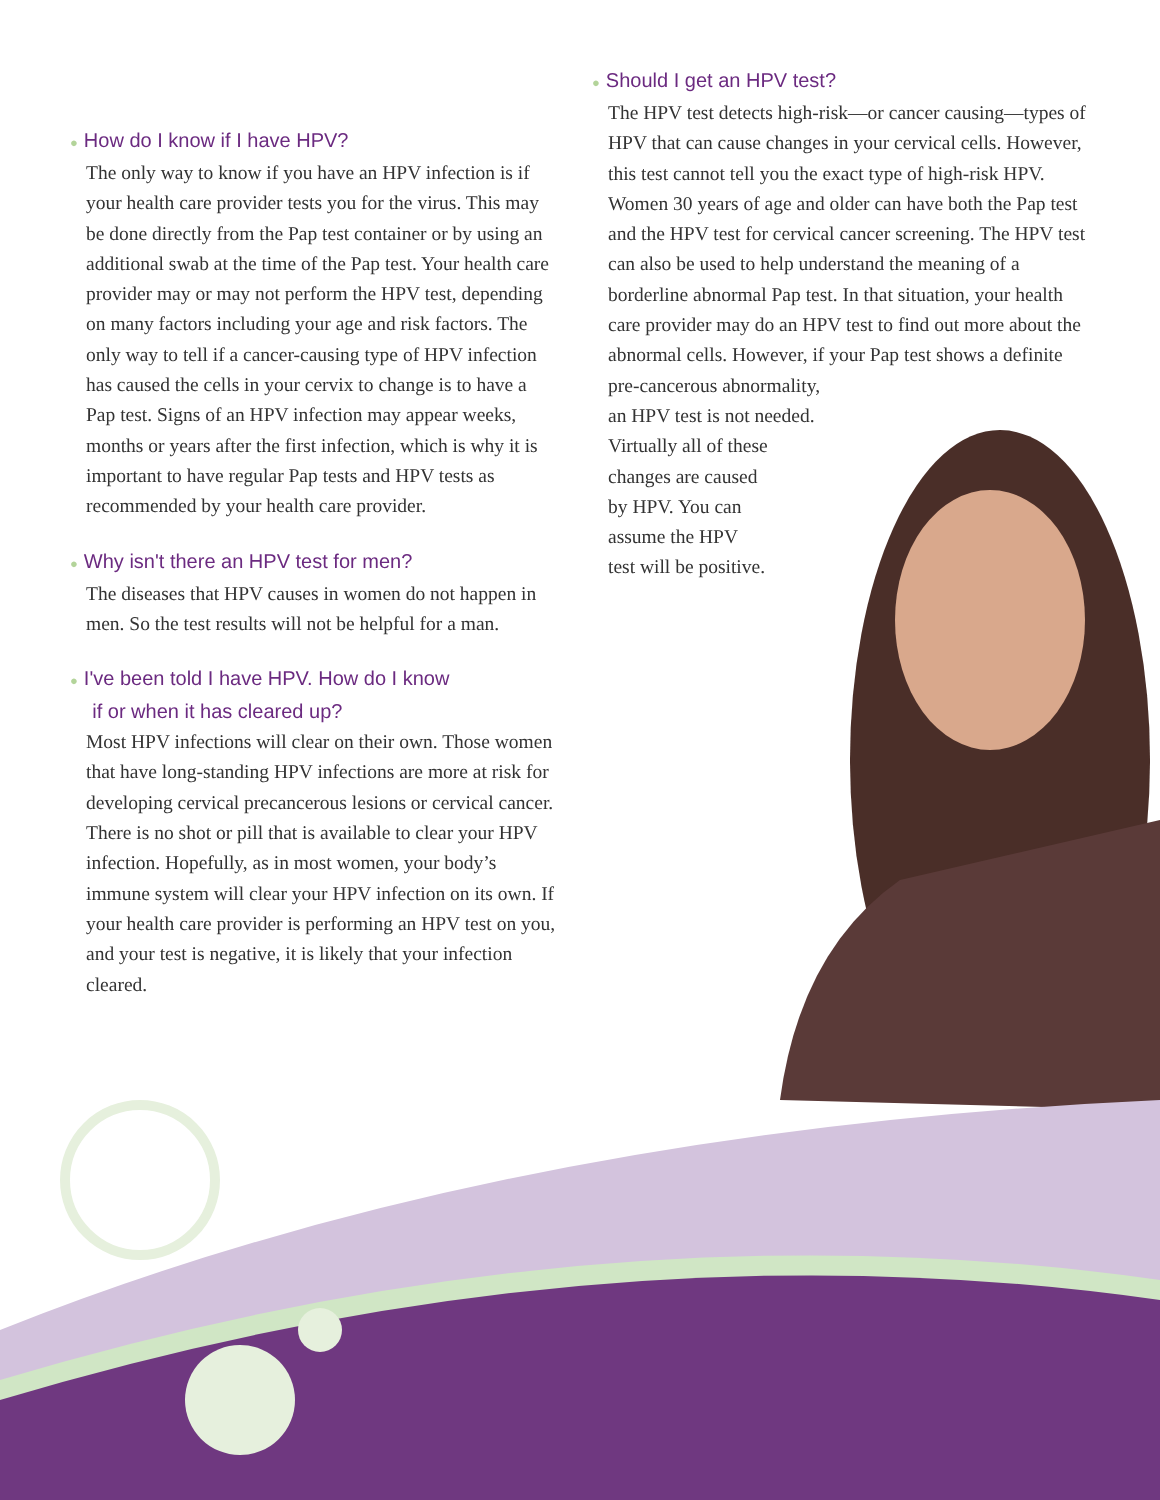● How do I know if I have HPV?
The only way to know if you have an HPV infection is if your health care provider tests you for the virus. This may be done directly from the Pap test container or by using an additional swab at the time of the Pap test. Your health care provider may or may not perform the HPV test, depending on many factors including your age and risk factors. The only way to tell if a cancer-causing type of HPV infection has caused the cells in your cervix to change is to have a Pap test. Signs of an HPV infection may appear weeks, months or years after the first infection, which is why it is important to have regular Pap tests and HPV tests as recommended by your health care provider.
● Why isn't there an HPV test for men?
The diseases that HPV causes in women do not happen in men. So the test results will not be helpful for a man.
● I've been told I have HPV. How do I know
if or when it has cleared up?
Most HPV infections will clear on their own. Those women that have long-standing HPV infections are more at risk for developing cervical precancerous lesions or cervical cancer. There is no shot or pill that is available to clear your HPV infection. Hopefully, as in most women, your body’s immune system will clear your HPV infection on its own. If your health care provider is performing an HPV test on you, and your test is negative, it is likely that your infection cleared.
● Should I get an HPV test?
The HPV test detects high-risk—or cancer causing—types of HPV that can cause changes in your cervical cells. However, this test cannot tell you the exact type of high-risk HPV. Women 30 years of age and older can have both the Pap test and the HPV test for cervical cancer screening. The HPV test can also be used to help understand the meaning of a borderline abnormal Pap test. In that situation, your health care provider may do an HPV test to find out more about the abnormal cells. However, if your Pap test shows a definite pre-cancerous abnormality,
an HPV test is not needed.
Virtually all of these
changes are caused
by HPV. You can
assume the HPV
test will be positive.